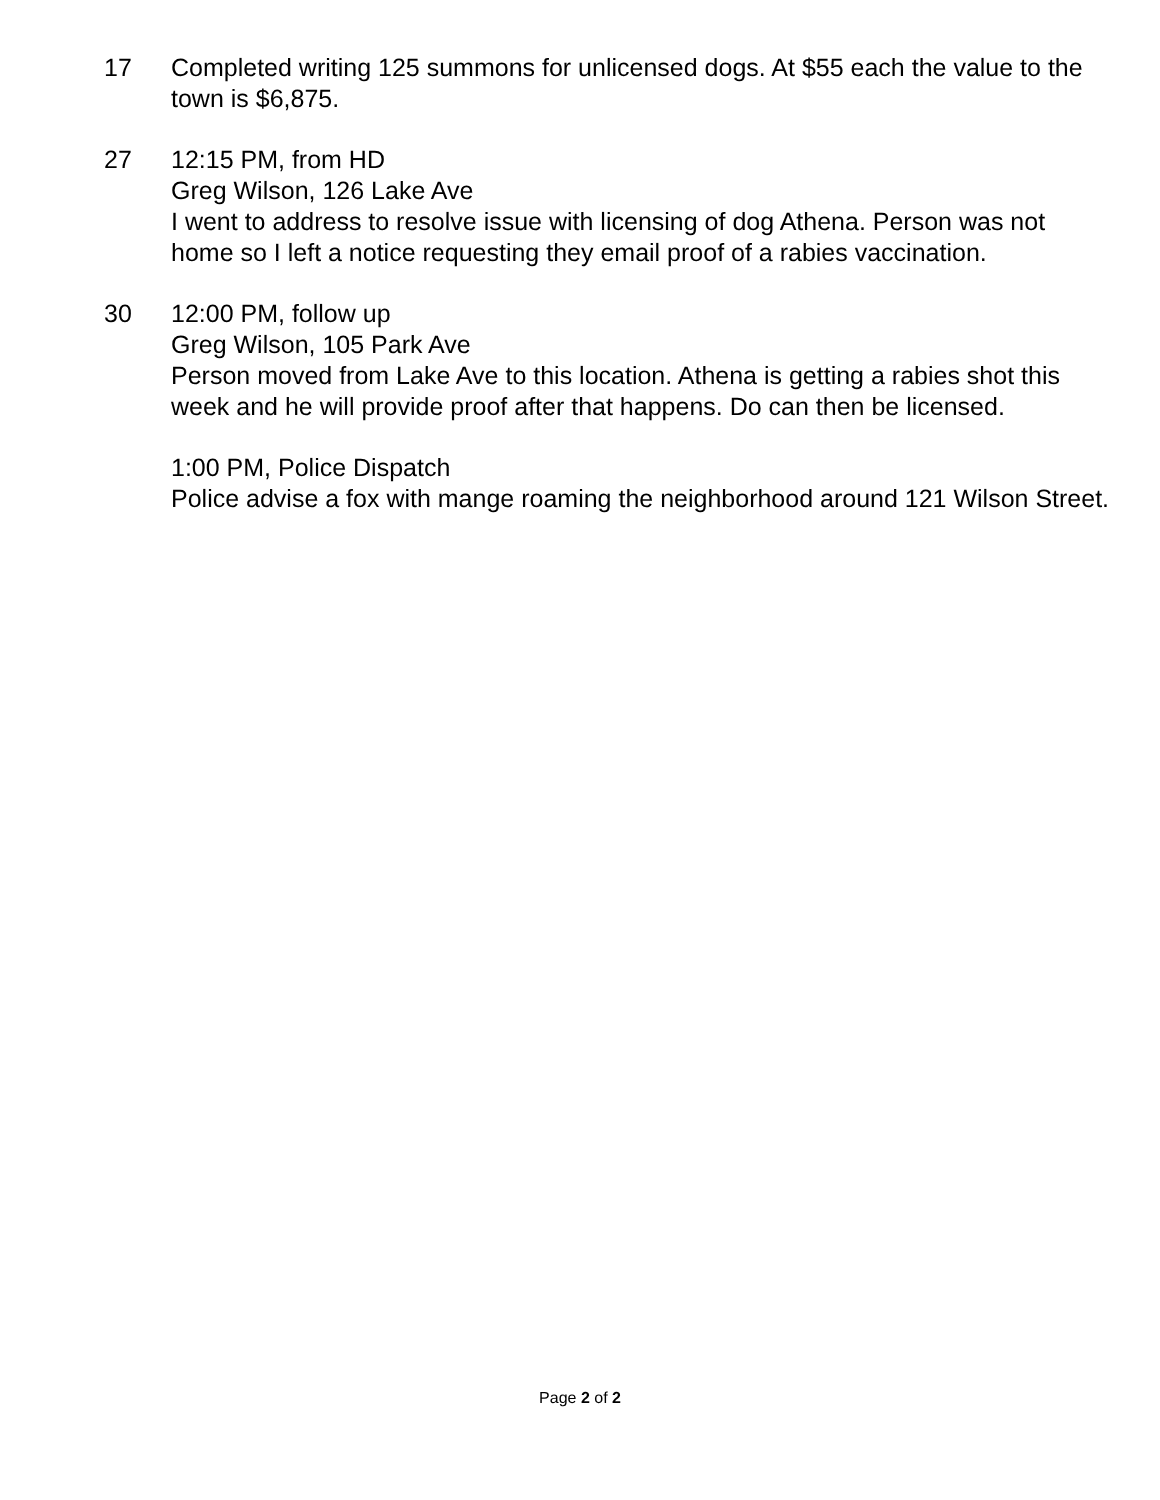17 Completed writing 125 summons for unlicensed dogs. At $55 each the value to the town is $6,875.
27 12:15 PM, from HD
Greg Wilson, 126 Lake Ave
I went to address to resolve issue with licensing of dog Athena. Person was not home so I left a notice requesting they email proof of a rabies vaccination.
30 12:00 PM, follow up
Greg Wilson, 105 Park Ave
Person moved from Lake Ave to this location. Athena is getting a rabies shot this week and he will provide proof after that happens. Do can then be licensed.
1:00 PM, Police Dispatch
Police advise a fox with mange roaming the neighborhood around 121 Wilson Street.
Page 2 of 2